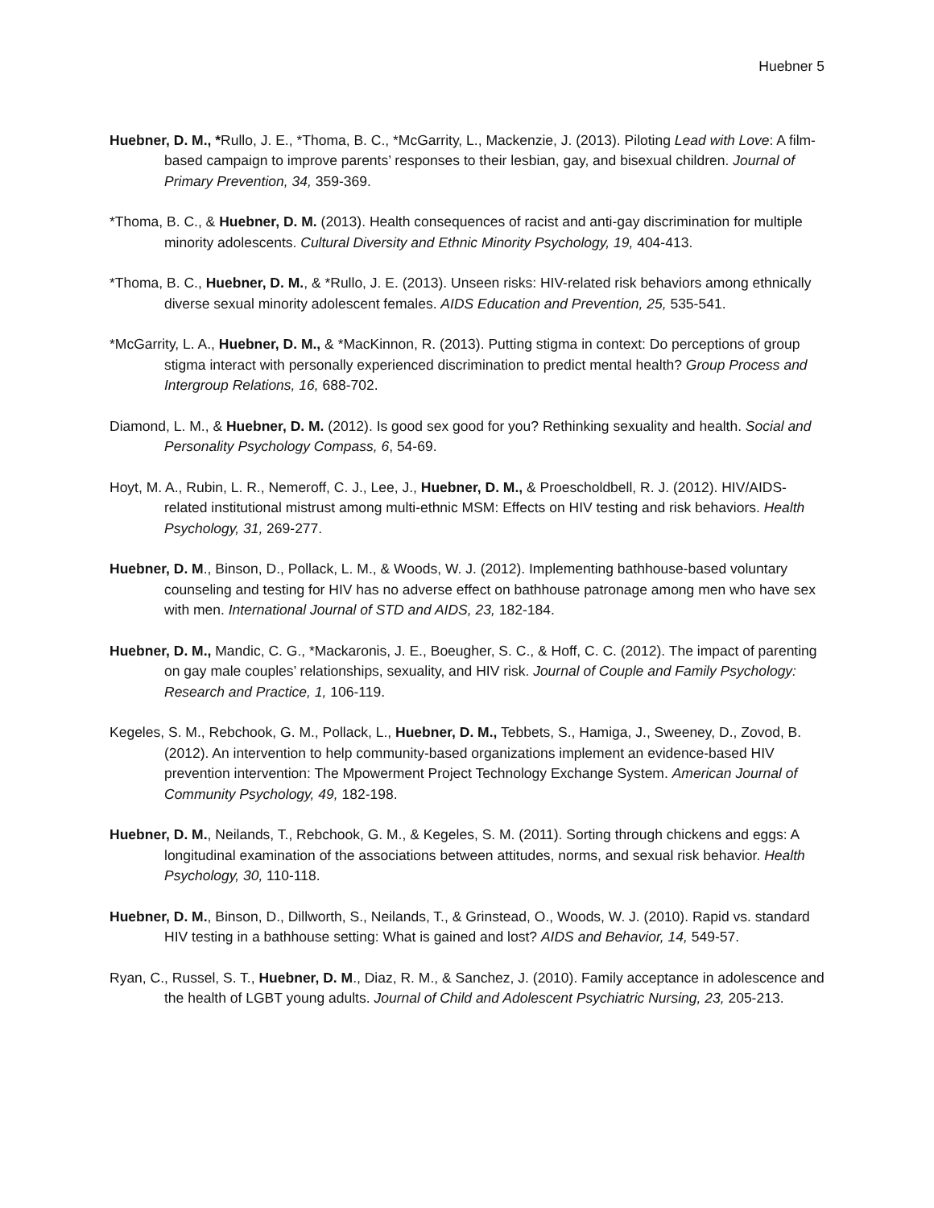Huebner 5
Huebner, D. M., *Rullo, J. E., *Thoma, B. C., *McGarrity, L., Mackenzie, J. (2013). Piloting Lead with Love: A film-based campaign to improve parents’ responses to their lesbian, gay, and bisexual children. Journal of Primary Prevention, 34, 359-369.
*Thoma, B. C., & Huebner, D. M. (2013). Health consequences of racist and anti-gay discrimination for multiple minority adolescents. Cultural Diversity and Ethnic Minority Psychology, 19, 404-413.
*Thoma, B. C., Huebner, D. M., & *Rullo, J. E. (2013). Unseen risks: HIV-related risk behaviors among ethnically diverse sexual minority adolescent females. AIDS Education and Prevention, 25, 535-541.
*McGarrity, L. A., Huebner, D. M., & *MacKinnon, R. (2013). Putting stigma in context: Do perceptions of group stigma interact with personally experienced discrimination to predict mental health? Group Process and Intergroup Relations, 16, 688-702.
Diamond, L. M., & Huebner, D. M. (2012). Is good sex good for you? Rethinking sexuality and health. Social and Personality Psychology Compass, 6, 54-69.
Hoyt, M. A., Rubin, L. R., Nemeroff, C. J., Lee, J., Huebner, D. M., & Proescholdbell, R. J. (2012). HIV/AIDS-related institutional mistrust among multi-ethnic MSM: Effects on HIV testing and risk behaviors. Health Psychology, 31, 269-277.
Huebner, D. M., Binson, D., Pollack, L. M., & Woods, W. J. (2012). Implementing bathhouse-based voluntary counseling and testing for HIV has no adverse effect on bathhouse patronage among men who have sex with men. International Journal of STD and AIDS, 23, 182-184.
Huebner, D. M., Mandic, C. G., *Mackaronis, J. E., Boeugher, S. C., & Hoff, C. C. (2012). The impact of parenting on gay male couples’ relationships, sexuality, and HIV risk. Journal of Couple and Family Psychology: Research and Practice, 1, 106-119.
Kegeles, S. M., Rebchook, G. M., Pollack, L., Huebner, D. M., Tebbets, S., Hamiga, J., Sweeney, D., Zovod, B. (2012). An intervention to help community-based organizations implement an evidence-based HIV prevention intervention: The Mpowerment Project Technology Exchange System. American Journal of Community Psychology, 49, 182-198.
Huebner, D. M., Neilands, T., Rebchook, G. M., & Kegeles, S. M. (2011). Sorting through chickens and eggs: A longitudinal examination of the associations between attitudes, norms, and sexual risk behavior. Health Psychology, 30, 110-118.
Huebner, D. M., Binson, D., Dillworth, S., Neilands, T., & Grinstead, O., Woods, W. J. (2010). Rapid vs. standard HIV testing in a bathhouse setting: What is gained and lost? AIDS and Behavior, 14, 549-57.
Ryan, C., Russel, S. T., Huebner, D. M., Diaz, R. M., & Sanchez, J. (2010). Family acceptance in adolescence and the health of LGBT young adults. Journal of Child and Adolescent Psychiatric Nursing, 23, 205-213.